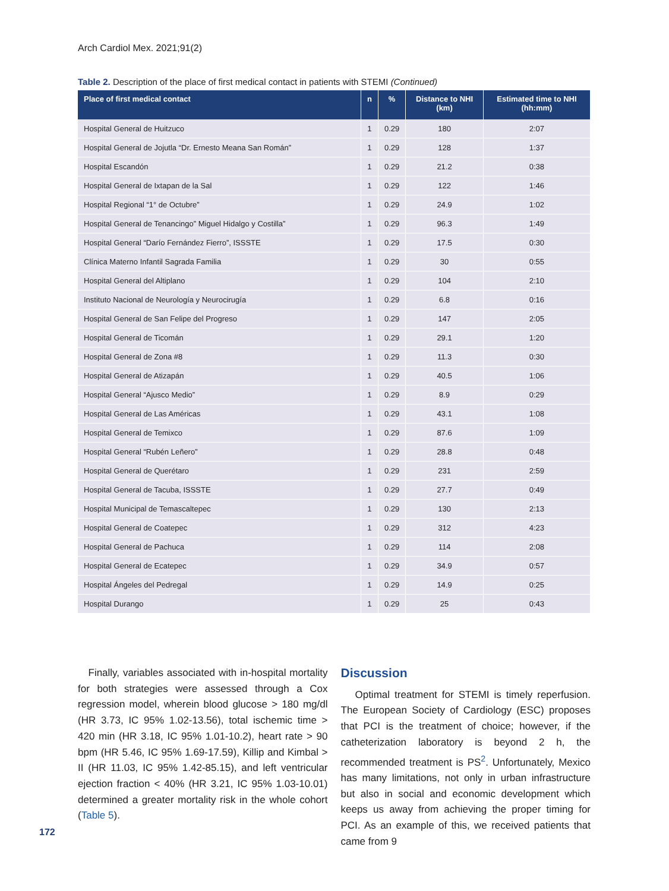Arch Cardiol Mex. 2021;91(2)
Table 2. Description of the place of first medical contact in patients with STEMI (Continued)
| Place of first medical contact | n | % | Distance to NHI (km) | Estimated time to NHI (hh:mm) |
| --- | --- | --- | --- | --- |
| Hospital General de Huitzuco | 1 | 0.29 | 180 | 2:07 |
| Hospital General de Jojutla “Dr. Ernesto Meana San Román” | 1 | 0.29 | 128 | 1:37 |
| Hospital Escandón | 1 | 0.29 | 21.2 | 0:38 |
| Hospital General de Ixtapan de la Sal | 1 | 0.29 | 122 | 1:46 |
| Hospital Regional “1° de Octubre” | 1 | 0.29 | 24.9 | 1:02 |
| Hospital General de Tenancingo” Miguel Hidalgo y Costilla” | 1 | 0.29 | 96.3 | 1:49 |
| Hospital General “Darío Fernández Fierro”, ISSSTE | 1 | 0.29 | 17.5 | 0:30 |
| Clínica Materno Infantil Sagrada Familia | 1 | 0.29 | 30 | 0:55 |
| Hospital General del Altiplano | 1 | 0.29 | 104 | 2:10 |
| Instituto Nacional de Neurología y Neurocirugía | 1 | 0.29 | 6.8 | 0:16 |
| Hospital General de San Felipe del Progreso | 1 | 0.29 | 147 | 2:05 |
| Hospital General de Ticomán | 1 | 0.29 | 29.1 | 1:20 |
| Hospital General de Zona #8 | 1 | 0.29 | 11.3 | 0:30 |
| Hospital General de Atizapán | 1 | 0.29 | 40.5 | 1:06 |
| Hospital General “Ajusco Medio” | 1 | 0.29 | 8.9 | 0:29 |
| Hospital General de Las Américas | 1 | 0.29 | 43.1 | 1:08 |
| Hospital General de Temixco | 1 | 0.29 | 87.6 | 1:09 |
| Hospital General “Rubén Leñero” | 1 | 0.29 | 28.8 | 0:48 |
| Hospital General de Querétaro | 1 | 0.29 | 231 | 2:59 |
| Hospital General de Tacuba, ISSSTE | 1 | 0.29 | 27.7 | 0:49 |
| Hospital Municipal de Temascaltepec | 1 | 0.29 | 130 | 2:13 |
| Hospital General de Coatepec | 1 | 0.29 | 312 | 4:23 |
| Hospital General de Pachuca | 1 | 0.29 | 114 | 2:08 |
| Hospital General de Ecatepec | 1 | 0.29 | 34.9 | 0:57 |
| Hospital Ángeles del Pedregal | 1 | 0.29 | 14.9 | 0:25 |
| Hospital Durango | 1 | 0.29 | 25 | 0:43 |
Finally, variables associated with in-hospital mortality for both strategies were assessed through a Cox regression model, wherein blood glucose > 180 mg/dl (HR 3.73, IC 95% 1.02-13.56), total ischemic time > 420 min (HR 3.18, IC 95% 1.01-10.2), heart rate > 90 bpm (HR 5.46, IC 95% 1.69-17.59), Killip and Kimbal > II (HR 11.03, IC 95% 1.42-85.15), and left ventricular ejection fraction < 40% (HR 3.21, IC 95% 1.03-10.01) determined a greater mortality risk in the whole cohort (Table 5).
Discussion
Optimal treatment for STEMI is timely reperfusion. The European Society of Cardiology (ESC) proposes that PCI is the treatment of choice; however, if the catheterization laboratory is beyond 2 h, the recommended treatment is PS<sup>2</sup>. Unfortunately, Mexico has many limitations, not only in urban infrastructure but also in social and economic development which keeps us away from achieving the proper timing for PCI. As an example of this, we received patients that came from 9
172